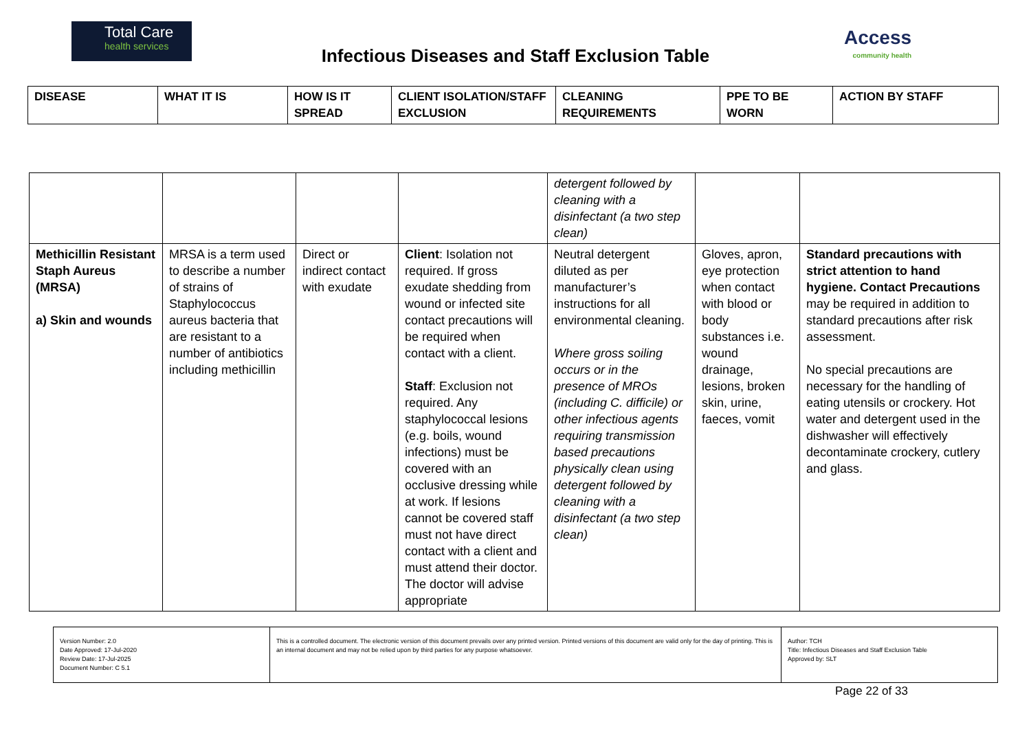Total Care
health services
Infectious Diseases and Staff Exclusion Table
Access
community health
| DISEASE | WHAT IT IS | HOW IS IT SPREAD | CLIENT ISOLATION/STAFF EXCLUSION | CLEANING REQUIREMENTS | PPE TO BE WORN | ACTION BY STAFF |
| --- | --- | --- | --- | --- | --- | --- |
| | | | | detergent followed by cleaning with a disinfectant (a two step clean) | | |
| Methicillin Resistant Staph Aureus (MRSA) a) Skin and wounds | MRSA is a term used to describe a number of strains of Staphylococcus aureus bacteria that are resistant to a number of antibiotics including methicillin | Direct or indirect contact with exudate | Client : Isolation not required. If gross exudate shedding from wound or infected site contact precautions will be required when contact with a client. Staff : Exclusion not required. Any staphylococcal lesions (e.g. boils, wound infections) must be covered with an occlusive dressing while at work. If lesions cannot be covered staff must not have direct contact with a client and must attend their doctor. The doctor will advise appropriate | Neutral detergent diluted as per manufacturer’s instructions for all environmental cleaning. Where gross soiling occurs or in the presence of MROs (including C. difficile) or other infectious agents requiring transmission based precautions physically clean using detergent followed by cleaning with a disinfectant (a two step clean) | Gloves, apron, eye protection when contact with blood or body substances i.e. wound drainage, lesions, broken skin, urine, faeces, vomit | Standard precautions with strict attention to hand hygiene. Contact Precautions may be required in addition to standard precautions after risk assessment. No special precautions are necessary for the handling of eating utensils or crockery. Hot water and detergent used in the dishwasher will effectively decontaminate crockery, cutlery and glass. |
| Version Number: 2.0 Date Approved: 17-Jul-2020 Review Date: 17-Jul-2025 Document Number: C 5.1 | This is a controlled document. The electronic version of this document prevails over any printed version. Printed versions of this document are valid only for the day of printing. This is an internal document and may not be relied upon by third parties for any purpose whatsoever. | Author: TCH Title: Infectious Diseases and Staff Exclusion Table Approved by: SLT |
Page 22 of 33